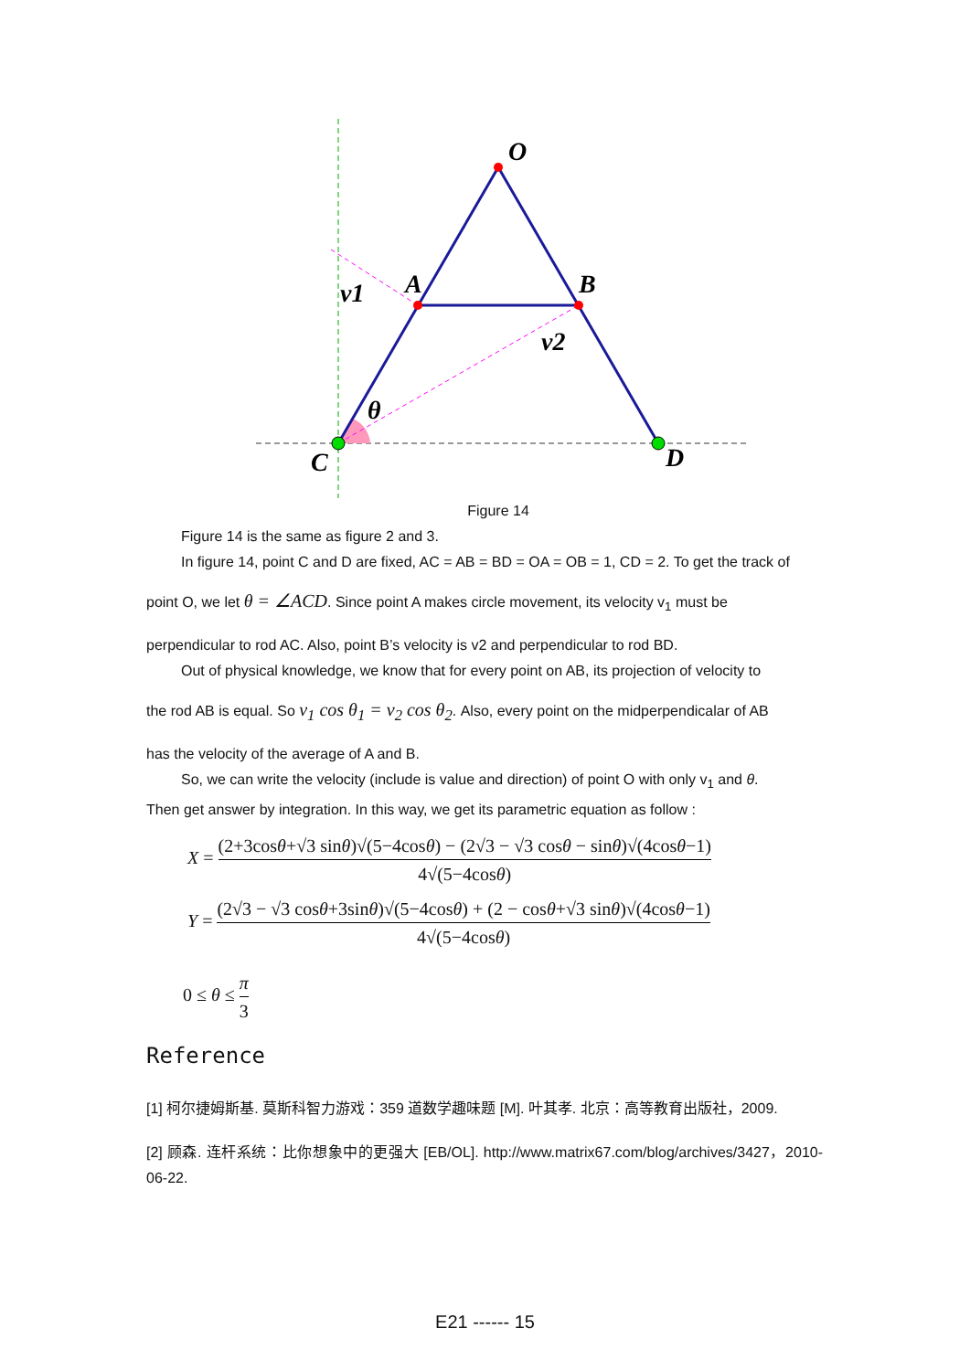O
A
B
C
D
v1
v2
θ
Figure 14
Figure 14 is the same as figure 2 and 3.
In figure 14, point C and D are fixed, AC = AB = BD = OA = OB = 1, CD = 2. To get the track of
point O, we let θ = ∠ACD. Since point A makes circle movement, its velocity v<sub>1</sub> must be
perpendicular to rod AC. Also, point B’s velocity is v2 and perpendicular to rod BD.
Out of physical knowledge, we know that for every point on AB, its projection of velocity to
the rod AB is equal. So v<sub>1</sub> cos θ<sub>1</sub> = v<sub>2</sub> cos θ<sub>2</sub>. Also, every point on the midperpendicalar of AB
has the velocity of the average of A and B.
So, we can write the velocity (include is value and direction) of point O with only v<sub>1</sub> and θ.
Then get answer by integration. In this way, we get its parametric equation as follow :
X = (2+3cosθ+√3 sinθ)√(5−4cosθ) − (2√3 − √3 cosθ − sinθ)√(4cosθ−1) 4√(5−4cosθ)
Y = (2√3 − √3 cosθ+3sinθ)√(5−4cosθ) + (2 − cosθ+√3 sinθ)√(4cosθ−1) 4√(5−4cosθ)
0 ≤ θ ≤ π 3
Reference
[1] 柯尔捷姆斯基. 莫斯科智力游戏：359 道数学趣味题 [M]. 叶其孝. 北京：高等教育出版社，2009.
[2] 顾森. 连杆系统：比你想象中的更强大 [EB/OL]. http://www.matrix67.com/blog/archives/3427，2010-06-22.
E21 ------ 15